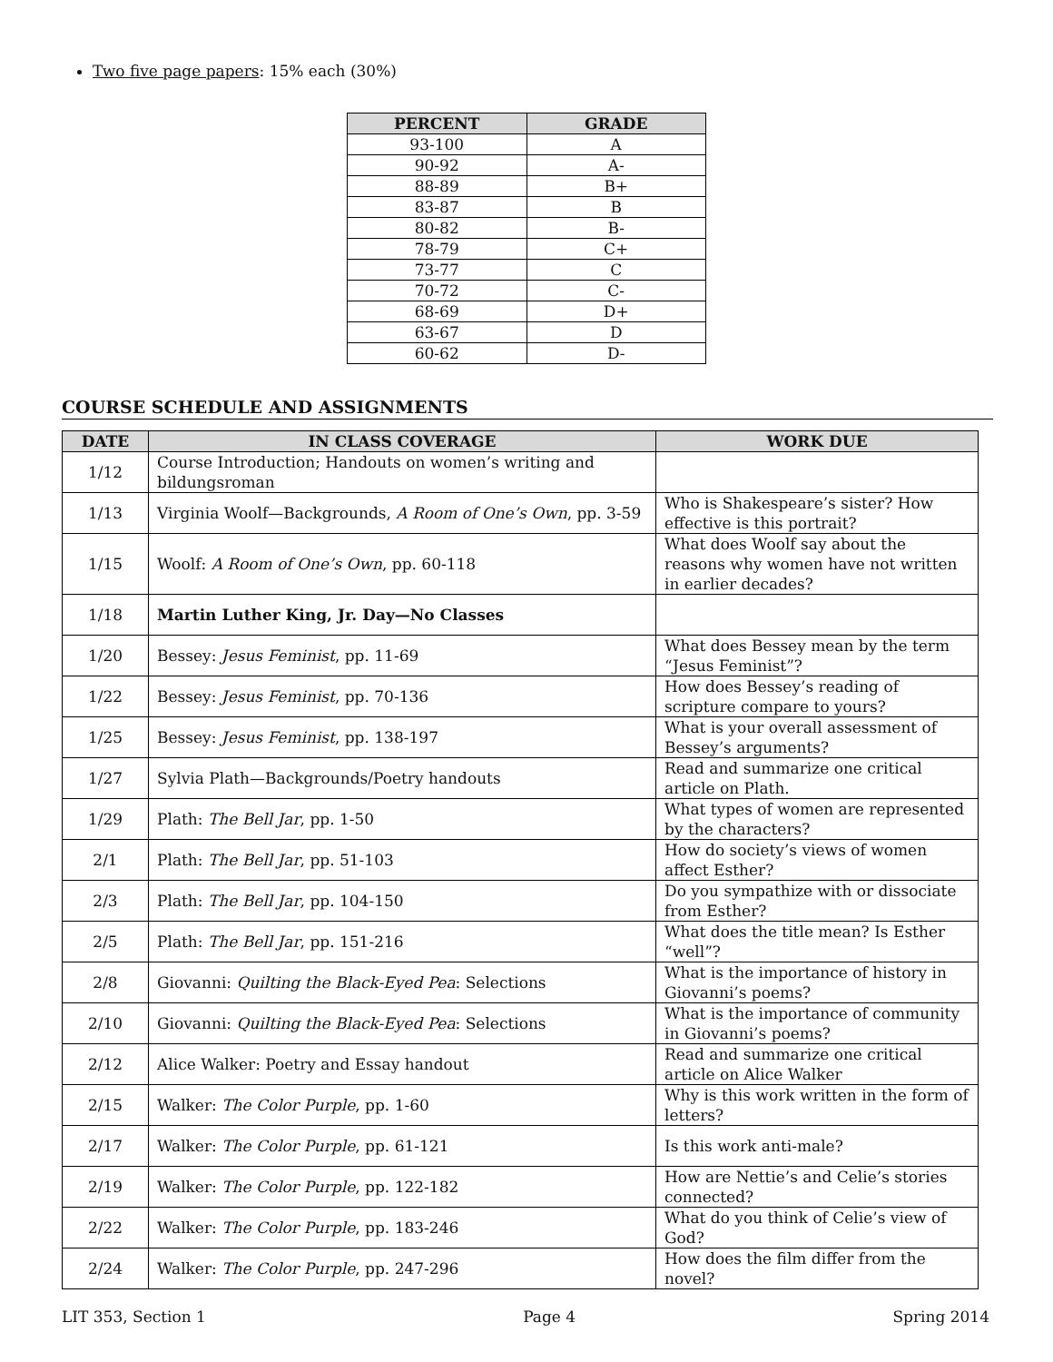Two five page papers: 15% each (30%)
| PERCENT | GRADE |
| --- | --- |
| 93-100 | A |
| 90-92 | A- |
| 88-89 | B+ |
| 83-87 | B |
| 80-82 | B- |
| 78-79 | C+ |
| 73-77 | C |
| 70-72 | C- |
| 68-69 | D+ |
| 63-67 | D |
| 60-62 | D- |
COURSE SCHEDULE AND ASSIGNMENTS
| DATE | IN CLASS COVERAGE | WORK DUE |
| --- | --- | --- |
| 1/12 | Course Introduction; Handouts on women’s writing and bildungsroman | |
| 1/13 | Virginia Woolf—Backgrounds, A Room of One’s Own , pp. 3-59 | Who is Shakespeare’s sister? How effective is this portrait? |
| 1/15 | Woolf: A Room of One’s Own , pp. 60-118 | What does Woolf say about the reasons why women have not written in earlier decades? |
| 1/18 | Martin Luther King, Jr. Day—No Classes | |
| 1/20 | Bessey: Jesus Feminist , pp. 11-69 | What does Bessey mean by the term “Jesus Feminist”? |
| 1/22 | Bessey: Jesus Feminist , pp. 70-136 | How does Bessey’s reading of scripture compare to yours? |
| 1/25 | Bessey: Jesus Feminist , pp. 138-197 | What is your overall assessment of Bessey’s arguments? |
| 1/27 | Sylvia Plath—Backgrounds/Poetry handouts | Read and summarize one critical article on Plath. |
| 1/29 | Plath: The Bell Jar , pp. 1-50 | What types of women are represented by the characters? |
| 2/1 | Plath: The Bell Jar , pp. 51-103 | How do society’s views of women affect Esther? |
| 2/3 | Plath: The Bell Jar , pp. 104-150 | Do you sympathize with or dissociate from Esther? |
| 2/5 | Plath: The Bell Jar , pp. 151-216 | What does the title mean? Is Esther “well”? |
| 2/8 | Giovanni: Quilting the Black-Eyed Pea : Selections | What is the importance of history in Giovanni’s poems? |
| 2/10 | Giovanni: Quilting the Black-Eyed Pea : Selections | What is the importance of community in Giovanni’s poems? |
| 2/12 | Alice Walker: Poetry and Essay handout | Read and summarize one critical article on Alice Walker |
| 2/15 | Walker: The Color Purple , pp. 1-60 | Why is this work written in the form of letters? |
| 2/17 | Walker: The Color Purple , pp. 61-121 | Is this work anti-male? |
| 2/19 | Walker: The Color Purple , pp. 122-182 | How are Nettie’s and Celie’s stories connected? |
| 2/22 | Walker: The Color Purple , pp. 183-246 | What do you think of Celie’s view of God? |
| 2/24 | Walker: The Color Purple , pp. 247-296 | How does the film differ from the novel? |
LIT 353, Section 1 Page 4 Spring 2014